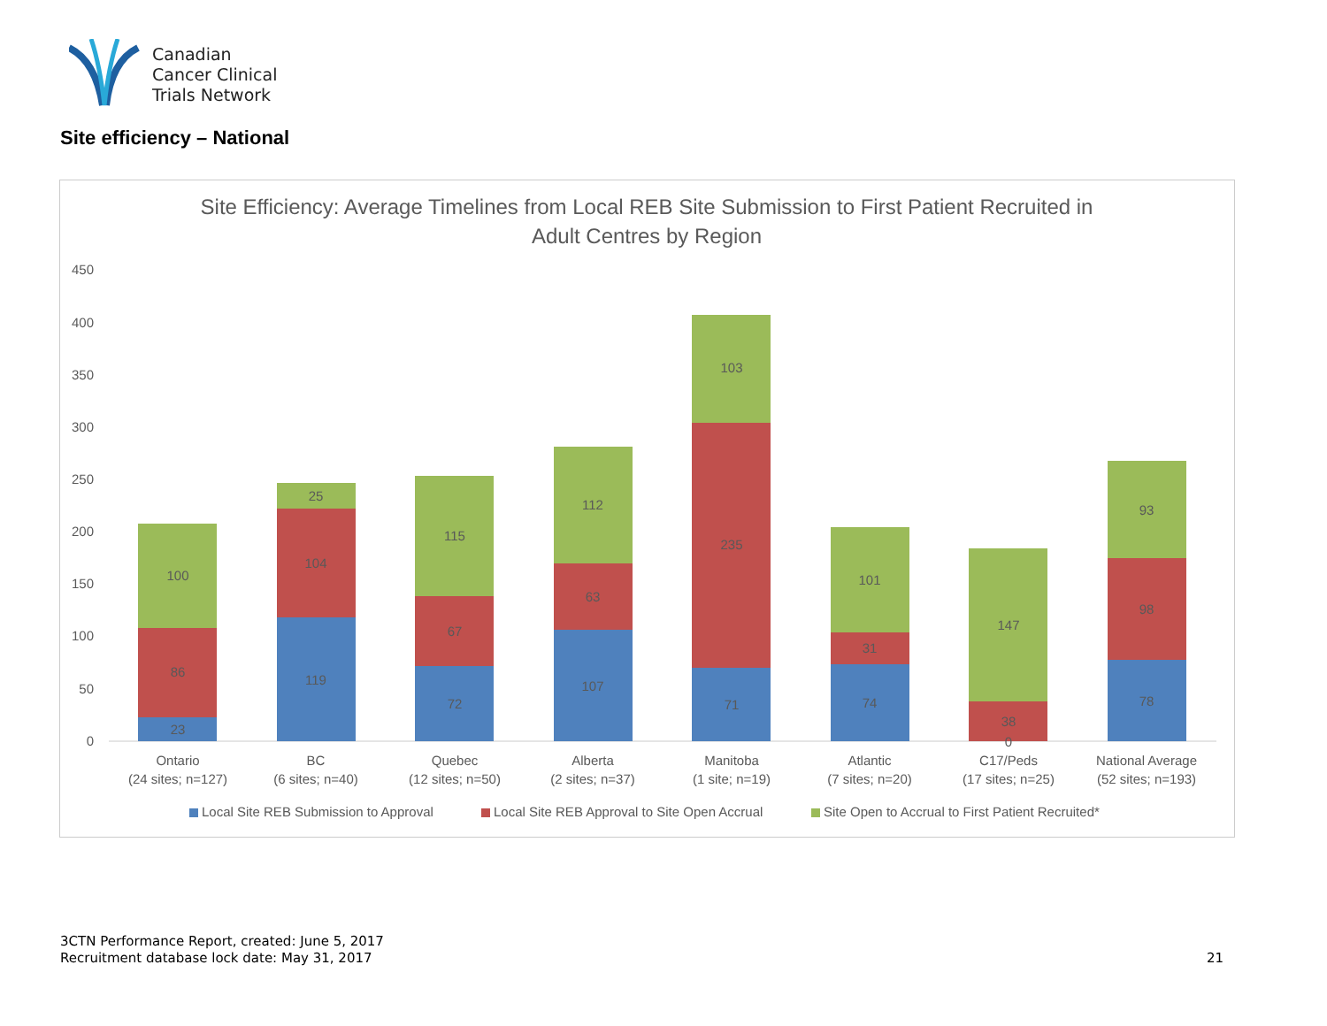Canadian
Cancer Clinical
Trials Network
Site efficiency – National
Site Efficiency: Average Timelines from Local REB Site Submission to First Patient Recruited in
Adult Centres by Region
450
400
350
300
250
200
150
100
50
0
23
86
100
119
104
25
72
67
115
107
63
112
71
235
103
74
31
101
0
38
147
78
98
93
Ontario
(24 sites; n=127)
BC
(6 sites; n=40)
Quebec
(12 sites; n=50)
Alberta
(2 sites; n=37)
Manitoba
(1 site; n=19)
Atlantic
(7 sites; n=20)
C17/Peds
(17 sites; n=25)
National Average
(52 sites; n=193)
Local Site REB Submission to Approval
Local Site REB Approval to Site Open Accrual
Site Open to Accrual to First Patient Recruited*
3CTN Performance Report, created: June 5, 2017
Recruitment database lock date: May 31, 2017
21